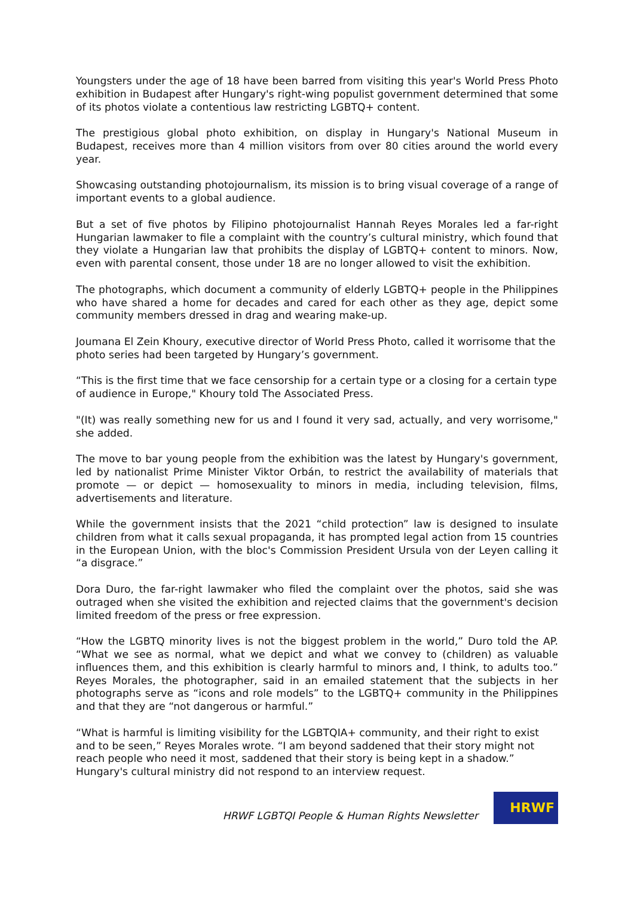Youngsters under the age of 18 have been barred from visiting this year's World Press Photo exhibition in Budapest after Hungary's right-wing populist government determined that some of its photos violate a contentious law restricting LGBTQ+ content.
The prestigious global photo exhibition, on display in Hungary's National Museum in Budapest, receives more than 4 million visitors from over 80 cities around the world every year.
Showcasing outstanding photojournalism, its mission is to bring visual coverage of a range of important events to a global audience.
But a set of five photos by Filipino photojournalist Hannah Reyes Morales led a far-right Hungarian lawmaker to file a complaint with the country’s cultural ministry, which found that they violate a Hungarian law that prohibits the display of LGBTQ+ content to minors. Now, even with parental consent, those under 18 are no longer allowed to visit the exhibition.
The photographs, which document a community of elderly LGBTQ+ people in the Philippines who have shared a home for decades and cared for each other as they age, depict some community members dressed in drag and wearing make-up.
Joumana El Zein Khoury, executive director of World Press Photo, called it worrisome that the photo series had been targeted by Hungary’s government.
“This is the first time that we face censorship for a certain type or a closing for a certain type of audience in Europe," Khoury told The Associated Press.
"(It) was really something new for us and I found it very sad, actually, and very worrisome," she added.
The move to bar young people from the exhibition was the latest by Hungary's government, led by nationalist Prime Minister Viktor Orbán, to restrict the availability of materials that promote — or depict — homosexuality to minors in media, including television, films, advertisements and literature.
While the government insists that the 2021 “child protection” law is designed to insulate children from what it calls sexual propaganda, it has prompted legal action from 15 countries in the European Union, with the bloc's Commission President Ursula von der Leyen calling it “a disgrace.”
Dora Duro, the far-right lawmaker who filed the complaint over the photos, said she was outraged when she visited the exhibition and rejected claims that the government's decision limited freedom of the press or free expression.
“How the LGBTQ minority lives is not the biggest problem in the world,” Duro told the AP. “What we see as normal, what we depict and what we convey to (children) as valuable influences them, and this exhibition is clearly harmful to minors and, I think, to adults too.” Reyes Morales, the photographer, said in an emailed statement that the subjects in her photographs serve as “icons and role models” to the LGBTQ+ community in the Philippines and that they are “not dangerous or harmful.”
“What is harmful is limiting visibility for the LGBTQIA+ community, and their right to exist and to be seen,” Reyes Morales wrote. “I am beyond saddened that their story might not reach people who need it most, saddened that their story is being kept in a shadow.”
Hungary's cultural ministry did not respond to an interview request.
HRWF LGBTQI People & Human Rights Newsletter
HRWF